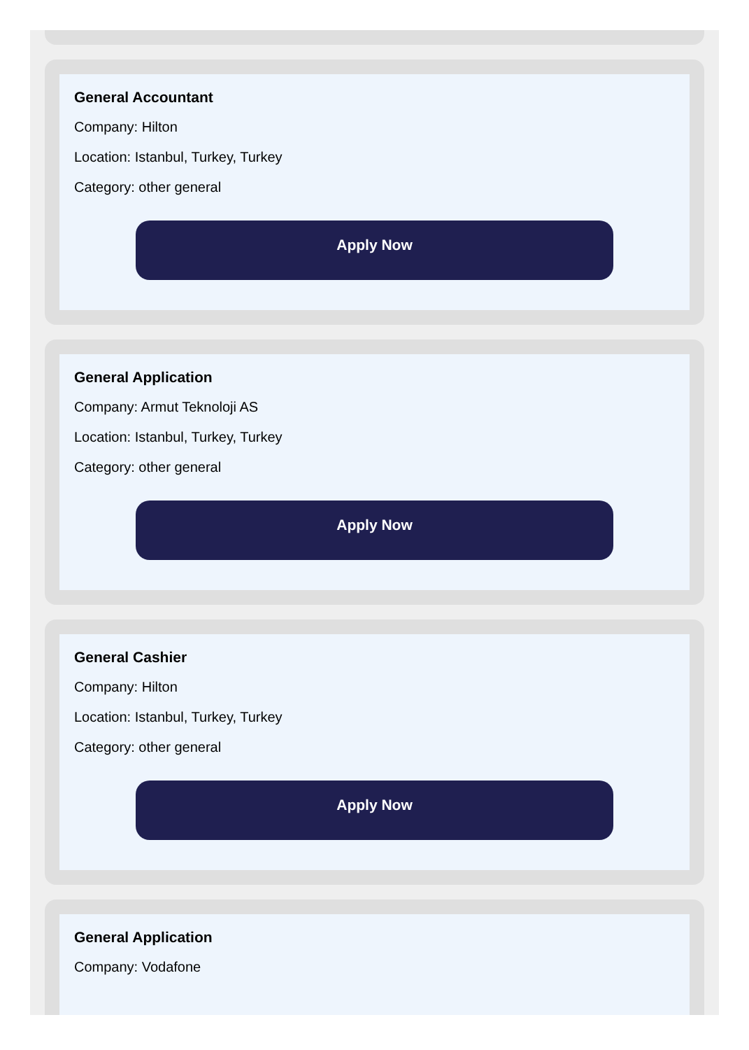General Accountant
Company: Hilton
Location: Istanbul, Turkey, Turkey
Category: other general
Apply Now
General Application
Company: Armut Teknoloji AS
Location: Istanbul, Turkey, Turkey
Category: other general
Apply Now
General Cashier
Company: Hilton
Location: Istanbul, Turkey, Turkey
Category: other general
Apply Now
General Application
Company: Vodafone